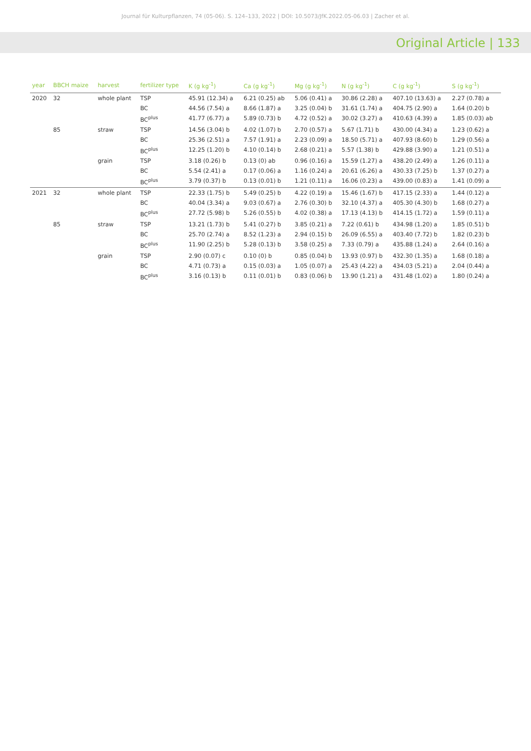Journal für Kulturpflanzen, 74 (05-06). S. 124–133, 2022 | DOI: 10.5073/JfK.2022.05-06.03 | Zacher et al.
Original Article | 133
| year | BBCH maize | harvest | fertilizer type | K (g kg<sup>-1</sup>) | Ca (g kg<sup>-1</sup>) | Mg (g kg<sup>-1</sup>) | N (g kg<sup>-1</sup>) | C (g kg<sup>-1</sup>) | S (g kg<sup>-1</sup>) |
| --- | --- | --- | --- | --- | --- | --- | --- | --- | --- |
| 2020 | 32 | whole plant | TSP | 45.91 (12.34) a | 6.21 (0.25) ab | 5.06 (0.41) a | 30.86 (2.28) a | 407.10 (13.63) a | 2.27 (0.78) a |
| | | | BC | 44.56 (7.54) a | 8.66 (1.87) a | 3.25 (0.04) b | 31.61 (1.74) a | 404.75 (2.90) a | 1.64 (0.20) b |
| | | | BC<sup>plus</sup> | 41.77 (6.77) a | 5.89 (0.73) b | 4.72 (0.52) a | 30.02 (3.27) a | 410.63 (4.39) a | 1.85 (0.03) ab |
| | 85 | straw | TSP | 14.56 (3.04) b | 4.02 (1.07) b | 2.70 (0.57) a | 5.67 (1.71) b | 430.00 (4.34) a | 1.23 (0.62) a |
| | | | BC | 25.36 (2.51) a | 7.57 (1.91) a | 2.23 (0.09) a | 18.50 (5.71) a | 407.93 (8.60) b | 1.29 (0.56) a |
| | | | BC<sup>plus</sup> | 12.25 (1.20) b | 4.10 (0.14) b | 2.68 (0.21) a | 5.57 (1.38) b | 429.88 (3.90) a | 1.21 (0.51) a |
| | | grain | TSP | 3.18 (0.26) b | 0.13 (0) ab | 0.96 (0.16) a | 15.59 (1.27) a | 438.20 (2.49) a | 1.26 (0.11) a |
| | | | BC | 5.54 (2.41) a | 0.17 (0.06) a | 1.16 (0.24) a | 20.61 (6.26) a | 430.33 (7.25) b | 1.37 (0.27) a |
| | | | BC<sup>plus</sup> | 3.79 (0.37) b | 0.13 (0.01) b | 1.21 (0.11) a | 16.06 (0.23) a | 439.00 (0.83) a | 1.41 (0.09) a |
| 2021 | 32 | whole plant | TSP | 22.33 (1.75) b | 5.49 (0.25) b | 4.22 (0.19) a | 15.46 (1.67) b | 417.15 (2.33) a | 1.44 (0.12) a |
| | | | BC | 40.04 (3.34) a | 9.03 (0.67) a | 2.76 (0.30) b | 32.10 (4.37) a | 405.30 (4.30) b | 1.68 (0.27) a |
| | | | BC<sup>plus</sup> | 27.72 (5.98) b | 5.26 (0.55) b | 4.02 (0.38) a | 17.13 (4.13) b | 414.15 (1.72) a | 1.59 (0.11) a |
| | 85 | straw | TSP | 13.21 (1.73) b | 5.41 (0.27) b | 3.85 (0.21) a | 7.22 (0.61) b | 434.98 (1.20) a | 1.85 (0.51) b |
| | | | BC | 25.70 (2.74) a | 8.52 (1.23) a | 2.94 (0.15) b | 26.09 (6.55) a | 403.40 (7.72) b | 1.82 (0.23) b |
| | | | BC<sup>plus</sup> | 11.90 (2.25) b | 5.28 (0.13) b | 3.58 (0.25) a | 7.33 (0.79) a | 435.88 (1.24) a | 2.64 (0.16) a |
| | | grain | TSP | 2.90 (0.07) c | 0.10 (0) b | 0.85 (0.04) b | 13.93 (0.97) b | 432.30 (1.35) a | 1.68 (0.18) a |
| | | | BC | 4.71 (0.73) a | 0.15 (0.03) a | 1.05 (0.07) a | 25.43 (4.22) a | 434.03 (5.21) a | 2.04 (0.44) a |
| | | | BC<sup>plus</sup> | 3.16 (0.13) b | 0.11 (0.01) b | 0.83 (0.06) b | 13.90 (1.21) a | 431.48 (1.02) a | 1.80 (0.24) a |